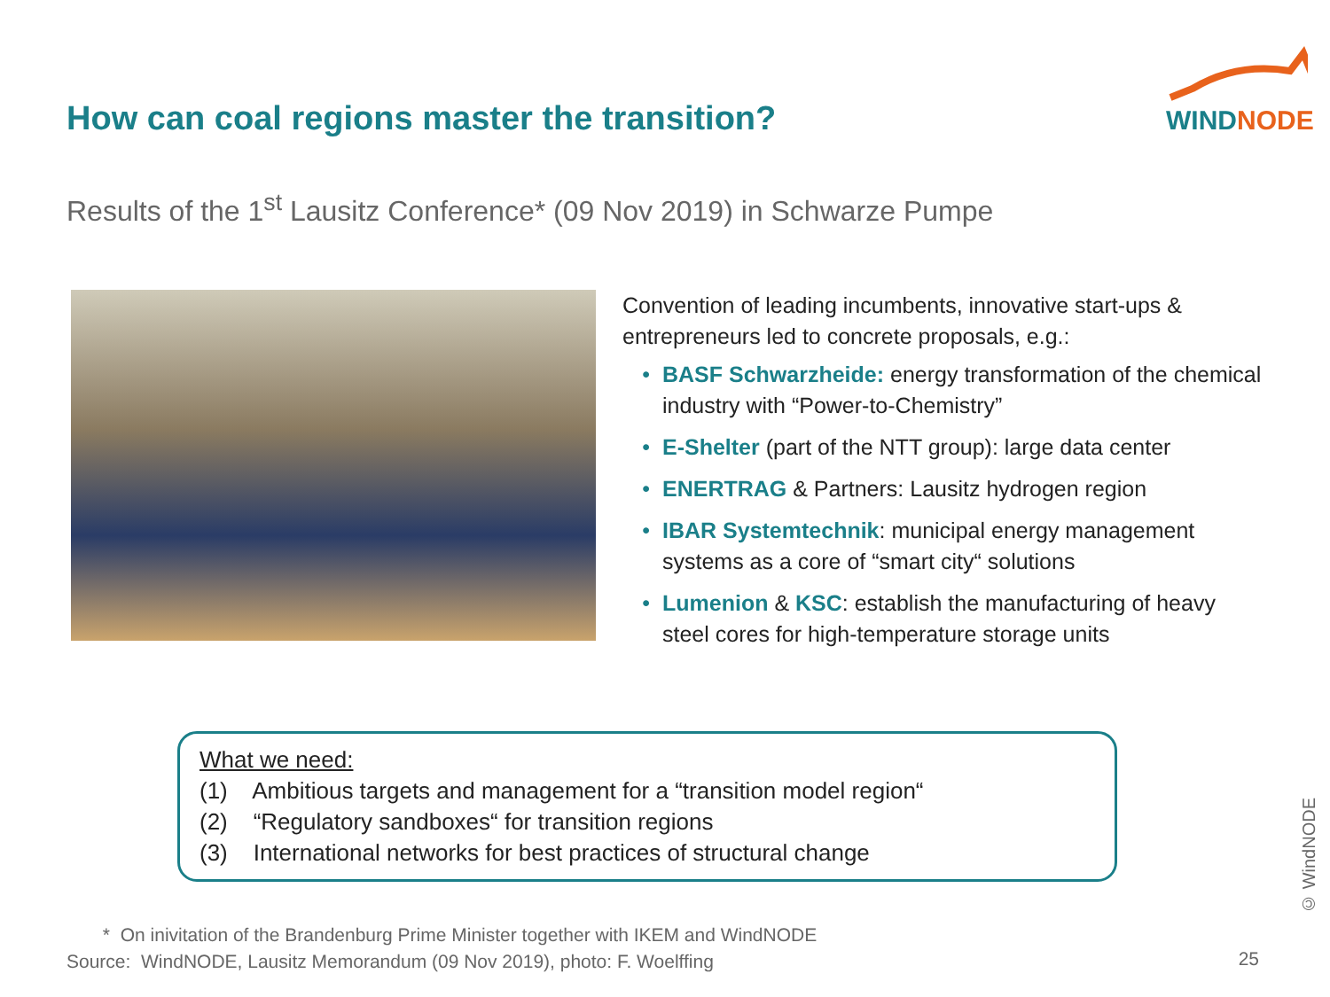WINDNODE
How can coal regions master the transition?
Results of the 1<sup>st</sup> Lausitz Conference* (09 Nov 2019) in Schwarze Pumpe
Convention of leading incumbents, innovative start-ups & entrepreneurs led to concrete proposals, e.g.:
BASF Schwarzheide: energy transformation of the chemical industry with “Power-to-Chemistry”
E-Shelter (part of the NTT group): large data center
ENERTRAG & Partners: Lausitz hydrogen region
IBAR Systemtechnik: municipal energy management systems as a core of “smart city“ solutions
Lumenion & KSC: establish the manufacturing of heavy steel cores for high-temperature storage units
What we need:
(1) Ambitious targets and management for a “transition model region“
(2) “Regulatory sandboxes“ for transition regions
(3) International networks for best practices of structural change
* On inivitation of the Brandenburg Prime Minister together with IKEM and WindNODE
Source: WindNODE, Lausitz Memorandum (09 Nov 2019), photo: F. Woelffing
25
© WindNODE